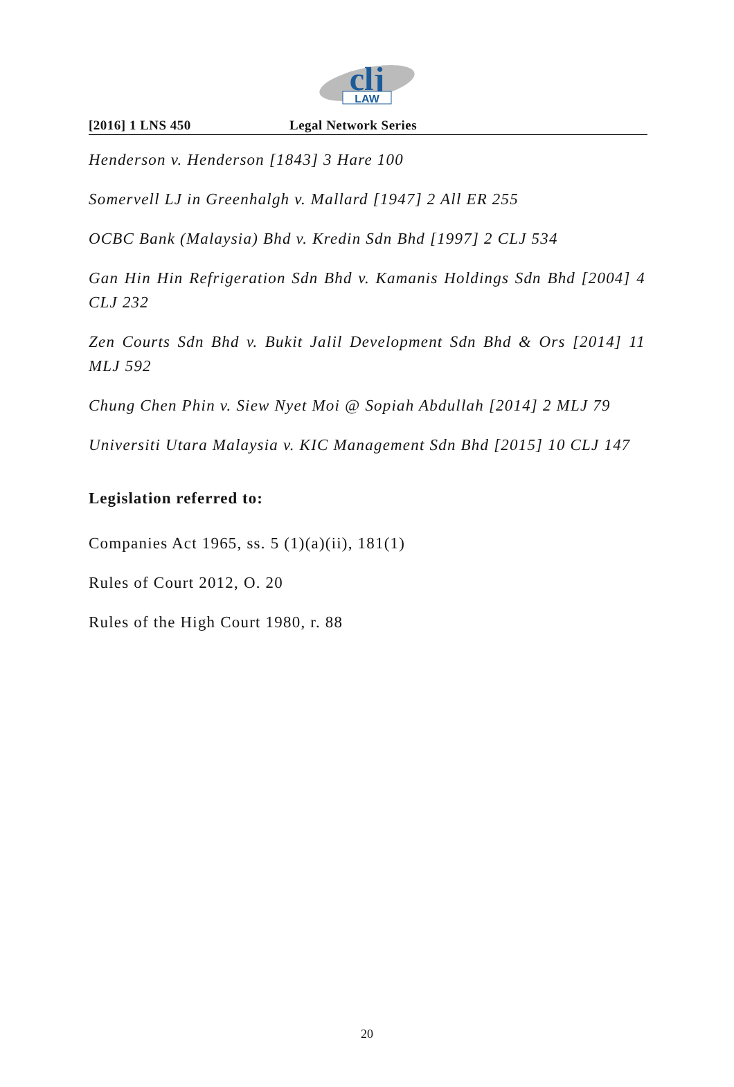clj
LAW
[2016] 1 LNS 450 Legal Network Series
Henderson v. Henderson [1843] 3 Hare 100
Somervell LJ in Greenhalgh v. Mallard [1947] 2 All ER 255
OCBC Bank (Malaysia) Bhd v. Kredin Sdn Bhd [1997] 2 CLJ 534
Gan Hin Hin Refrigeration Sdn Bhd v. Kamanis Holdings Sdn Bhd [2004] 4 CLJ 232
Zen Courts Sdn Bhd v. Bukit Jalil Development Sdn Bhd & Ors [2014] 11 MLJ 592
Chung Chen Phin v. Siew Nyet Moi @ Sopiah Abdullah [2014] 2 MLJ 79
Universiti Utara Malaysia v. KIC Management Sdn Bhd [2015] 10 CLJ 147
Legislation referred to:
Companies Act 1965, ss. 5 (1)(a)(ii), 181(1)
Rules of Court 2012, O. 20
Rules of the High Court 1980, r. 88
20